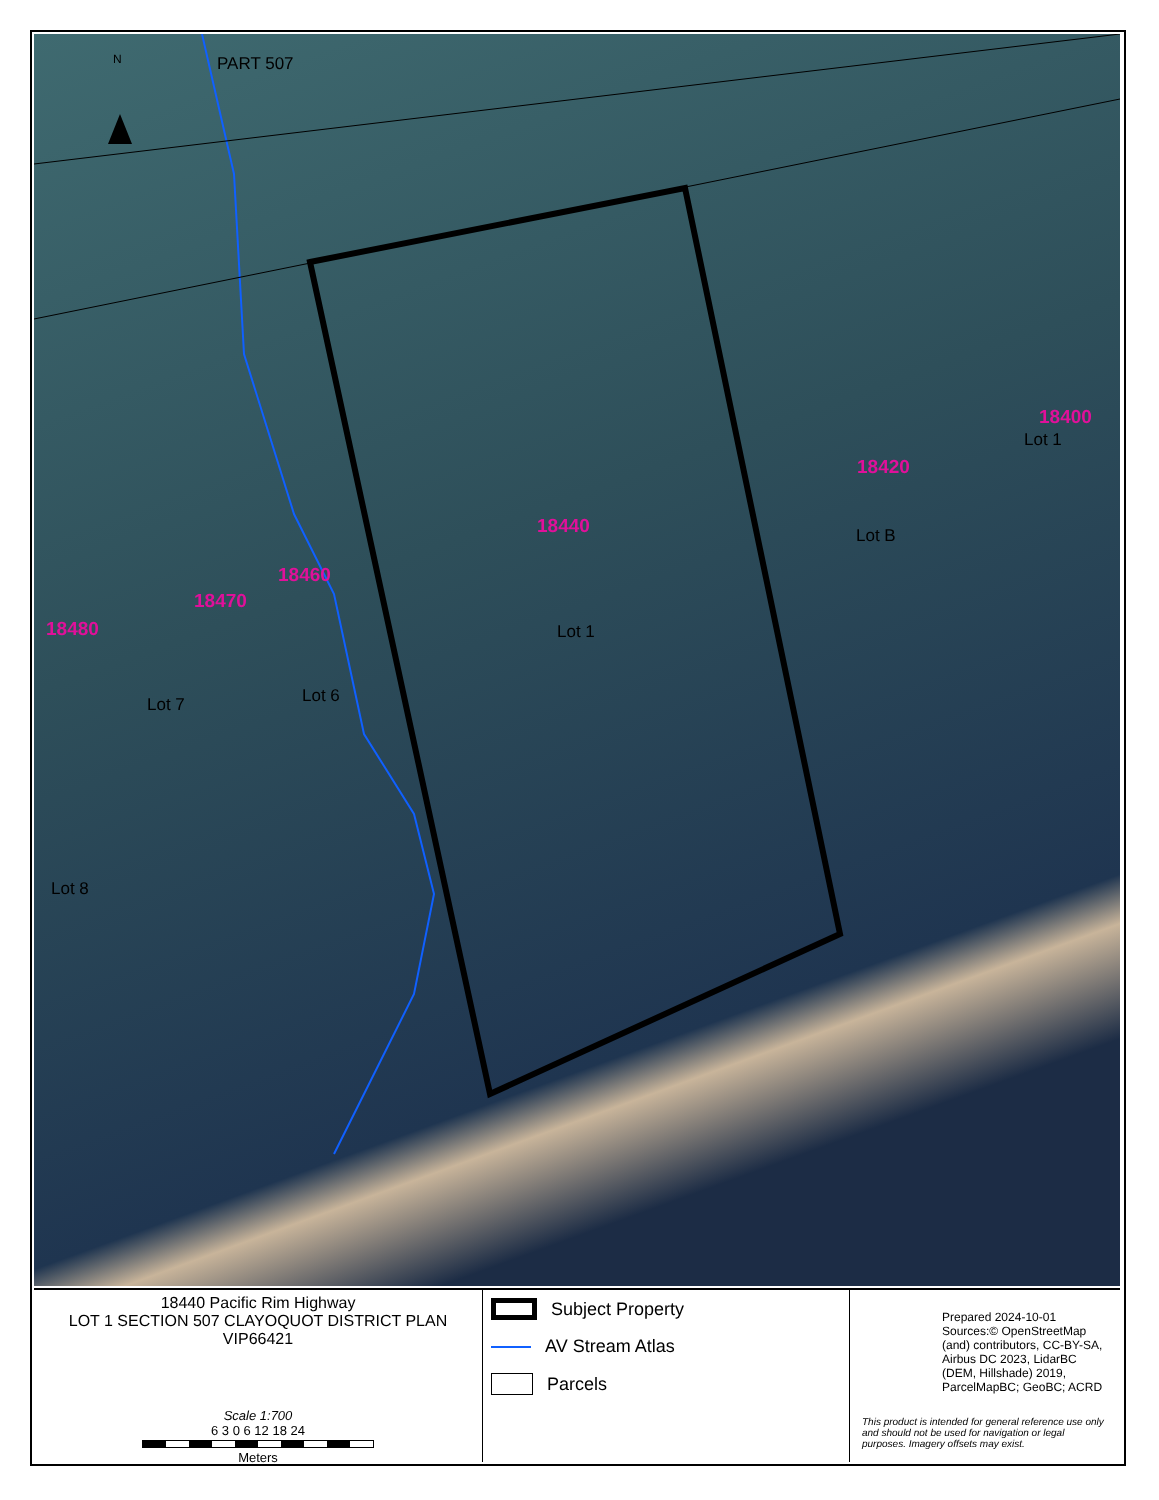PART 507
N
18400
Lot 1
18420
18440 Lot B
18460
18470
18480 Lot 1
Lot 6
Lot 7
Lot 8
18440 Pacific Rim Highway
LOT 1 SECTION 507 CLAYOQUOT DISTRICT PLAN VIP66421
Scale 1:700
6 3 0 6 12 18 24
Meters
Subject Property
AV Stream Atlas
Parcels
Prepared 2024-10-01
Sources:© OpenStreetMap (and) contributors, CC-BY-SA, Airbus DC 2023, LidarBC (DEM, Hillshade) 2019, ParcelMapBC; GeoBC; ACRD
This product is intended for general reference use only and should not be used for navigation or legal purposes. Imagery offsets may exist.